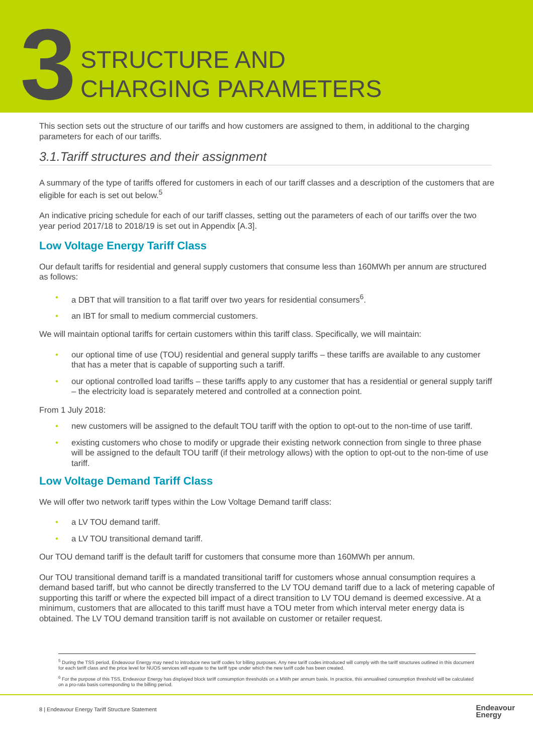3
STRUCTURE AND
CHARGING PARAMETERS
This section sets out the structure of our tariffs and how customers are assigned to them, in additional to the charging parameters for each of our tariffs.
3.1.Tariff structures and their assignment
A summary of the type of tariffs offered for customers in each of our tariff classes and a description of the customers that are eligible for each is set out below.<sup>5</sup>
An indicative pricing schedule for each of our tariff classes, setting out the parameters of each of our tariffs over the two year period 2017/18 to 2018/19 is set out in Appendix [A.3].
Low Voltage Energy Tariff Class
Our default tariffs for residential and general supply customers that consume less than 160MWh per annum are structured as follows:
• a DBT that will transition to a flat tariff over two years for residential consumers<sup>6</sup>.
• an IBT for small to medium commercial customers.
We will maintain optional tariffs for certain customers within this tariff class. Specifically, we will maintain:
• our optional time of use (TOU) residential and general supply tariffs – these tariffs are available to any customer that has a meter that is capable of supporting such a tariff.
• our optional controlled load tariffs – these tariffs apply to any customer that has a residential or general supply tariff – the electricity load is separately metered and controlled at a connection point.
From 1 July 2018:
• new customers will be assigned to the default TOU tariff with the option to opt-out to the non-time of use tariff.
• existing customers who chose to modify or upgrade their existing network connection from single to three phase will be assigned to the default TOU tariff (if their metrology allows) with the option to opt-out to the non-time of use tariff.
Low Voltage Demand Tariff Class
We will offer two network tariff types within the Low Voltage Demand tariff class:
• a LV TOU demand tariff.
• a LV TOU transitional demand tariff.
Our TOU demand tariff is the default tariff for customers that consume more than 160MWh per annum.
Our TOU transitional demand tariff is a mandated transitional tariff for customers whose annual consumption requires a demand based tariff, but who cannot be directly transferred to the LV TOU demand tariff due to a lack of metering capable of supporting this tariff or where the expected bill impact of a direct transition to LV TOU demand is deemed excessive. At a minimum, customers that are allocated to this tariff must have a TOU meter from which interval meter energy data is obtained. The LV TOU demand transition tariff is not available on customer or retailer request.
<sup>5</sup> During the TSS period, Endeavour Energy may need to introduce new tariff codes for billing purposes. Any new tariff codes introduced will comply with the tariff structures outlined in this document for each tariff class and the price level for NUOS services will equate to the tariff type under which the new tariff code has been created.
<sup>6</sup> For the purpose of this TSS, Endeavour Energy has displayed block tariff consumption thresholds on a MWh per annum basis. In practice, this annualised consumption threshold will be calculated on a pro-rata basis corresponding to the billing period.
8 | Endeavour Energy Tariff Structure Statement
Endeavour
Energy